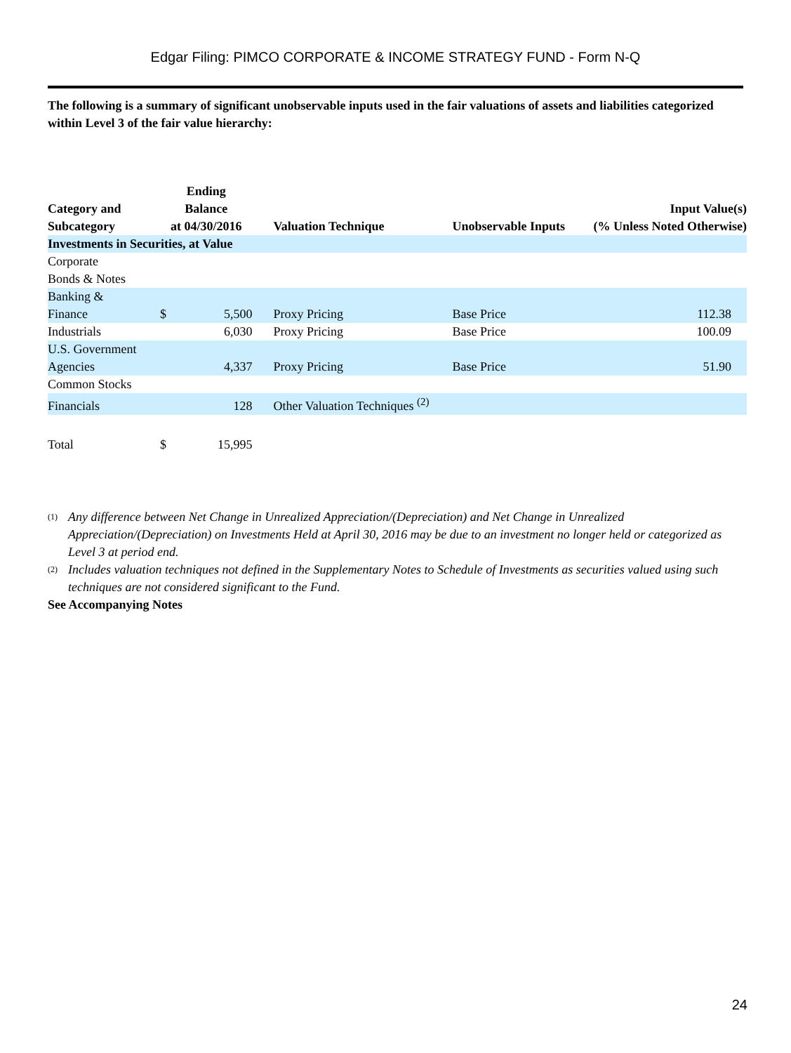Edgar Filing: PIMCO CORPORATE & INCOME STRATEGY FUND - Form N-Q
The following is a summary of significant unobservable inputs used in the fair valuations of assets and liabilities categorized within Level 3 of the fair value hierarchy:
| Category and Subcategory | Ending Balance at 04/30/2016 | | | Valuation Technique | Unobservable Inputs | Input Value(s) (% Unless Noted Otherwise) |
| --- | --- | --- | --- | --- | --- | --- |
| Investments in Securities, at Value | | | | | | |
| Corporate Bonds & Notes | | | | | | |
| Banking & Finance | $ | 5,500 | | Proxy Pricing | Base Price | 112.38 |
| Industrials | | 6,030 | | Proxy Pricing | Base Price | 100.09 |
| U.S. Government Agencies | | 4,337 | | Proxy Pricing | Base Price | 51.90 |
| Common Stocks | | | | | | |
| Financials | | 128 | | Other Valuation Techniques <sup>(2)</sup> | | |
| Total | $ | 15,995 | | | | |
<sup>(1)</sup> Any difference between Net Change in Unrealized Appreciation/(Depreciation) and Net Change in Unrealized Appreciation/(Depreciation) on Investments Held at April 30, 2016 may be due to an investment no longer held or categorized as Level 3 at period end.
<sup>(2)</sup> Includes valuation techniques not defined in the Supplementary Notes to Schedule of Investments as securities valued using such techniques are not considered significant to the Fund.
See Accompanying Notes
24